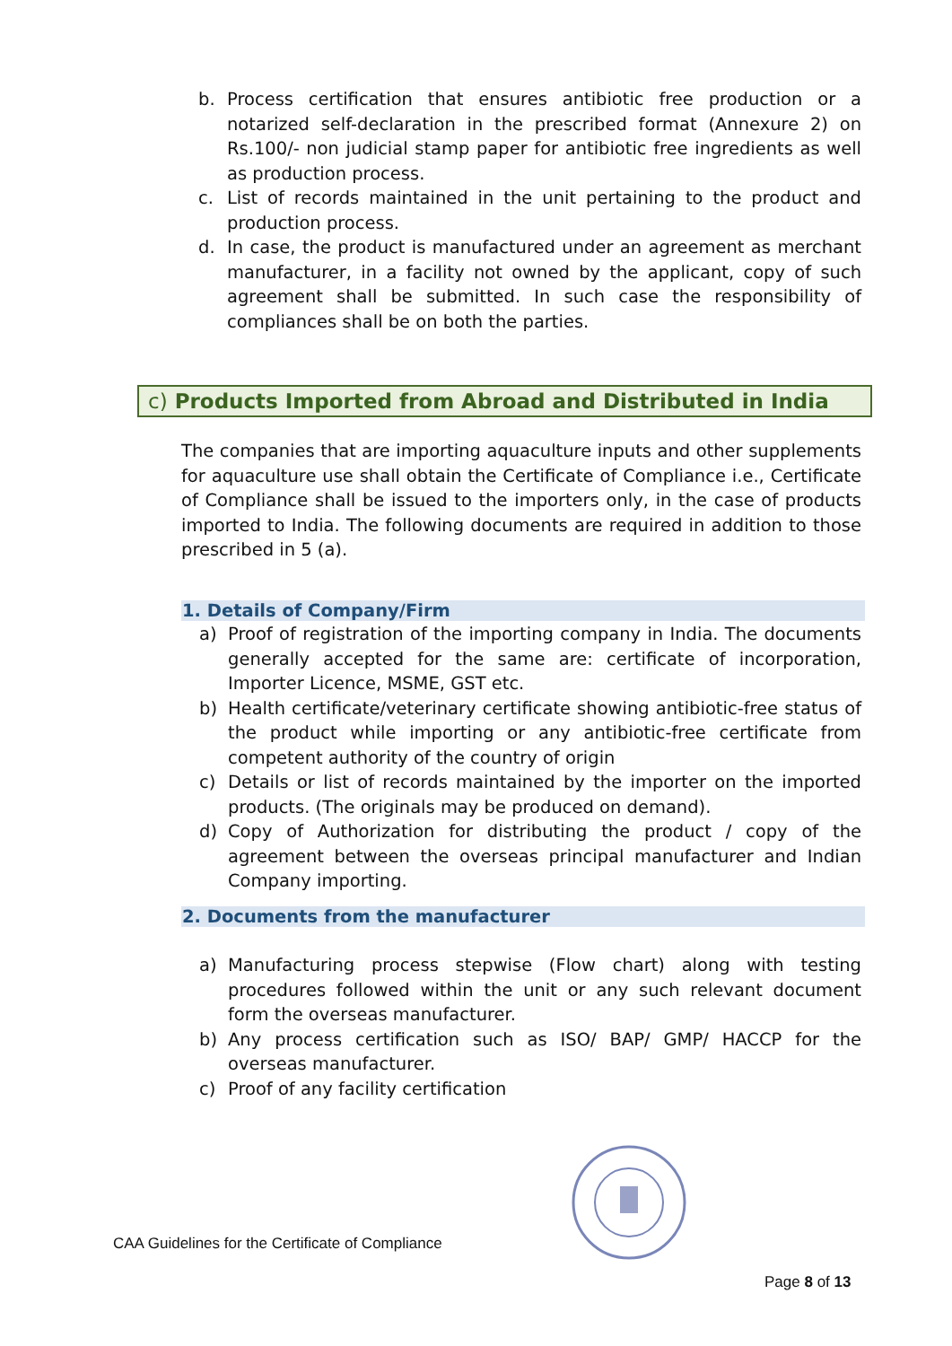b. Process certification that ensures antibiotic free production or a notarized self-declaration in the prescribed format (Annexure 2) on Rs.100/- non judicial stamp paper for antibiotic free ingredients as well as production process.
c. List of records maintained in the unit pertaining to the product and production process.
d. In case, the product is manufactured under an agreement as merchant manufacturer, in a facility not owned by the applicant, copy of such agreement shall be submitted. In such case the responsibility of compliances shall be on both the parties.
c) Products Imported from Abroad and Distributed in India
The companies that are importing aquaculture inputs and other supplements for aquaculture use shall obtain the Certificate of Compliance i.e., Certificate of Compliance shall be issued to the importers only, in the case of products imported to India. The following documents are required in addition to those prescribed in 5 (a).
1. Details of Company/Firm
a) Proof of registration of the importing company in India. The documents generally accepted for the same are: certificate of incorporation, Importer Licence, MSME, GST etc.
b) Health certificate/veterinary certificate showing antibiotic-free status of the product while importing or any antibiotic-free certificate from competent authority of the country of origin
c) Details or list of records maintained by the importer on the imported products. (The originals may be produced on demand).
d) Copy of Authorization for distributing the product / copy of the agreement between the overseas principal manufacturer and Indian Company importing.
2. Documents from the manufacturer
a) Manufacturing process stepwise (Flow chart) along with testing procedures followed within the unit or any such relevant document form the overseas manufacturer.
b) Any process certification such as ISO/ BAP/ GMP/ HACCP for the overseas manufacturer.
c) Proof of any facility certification
CAA Guidelines for the Certificate of Compliance
Page 8 of 13